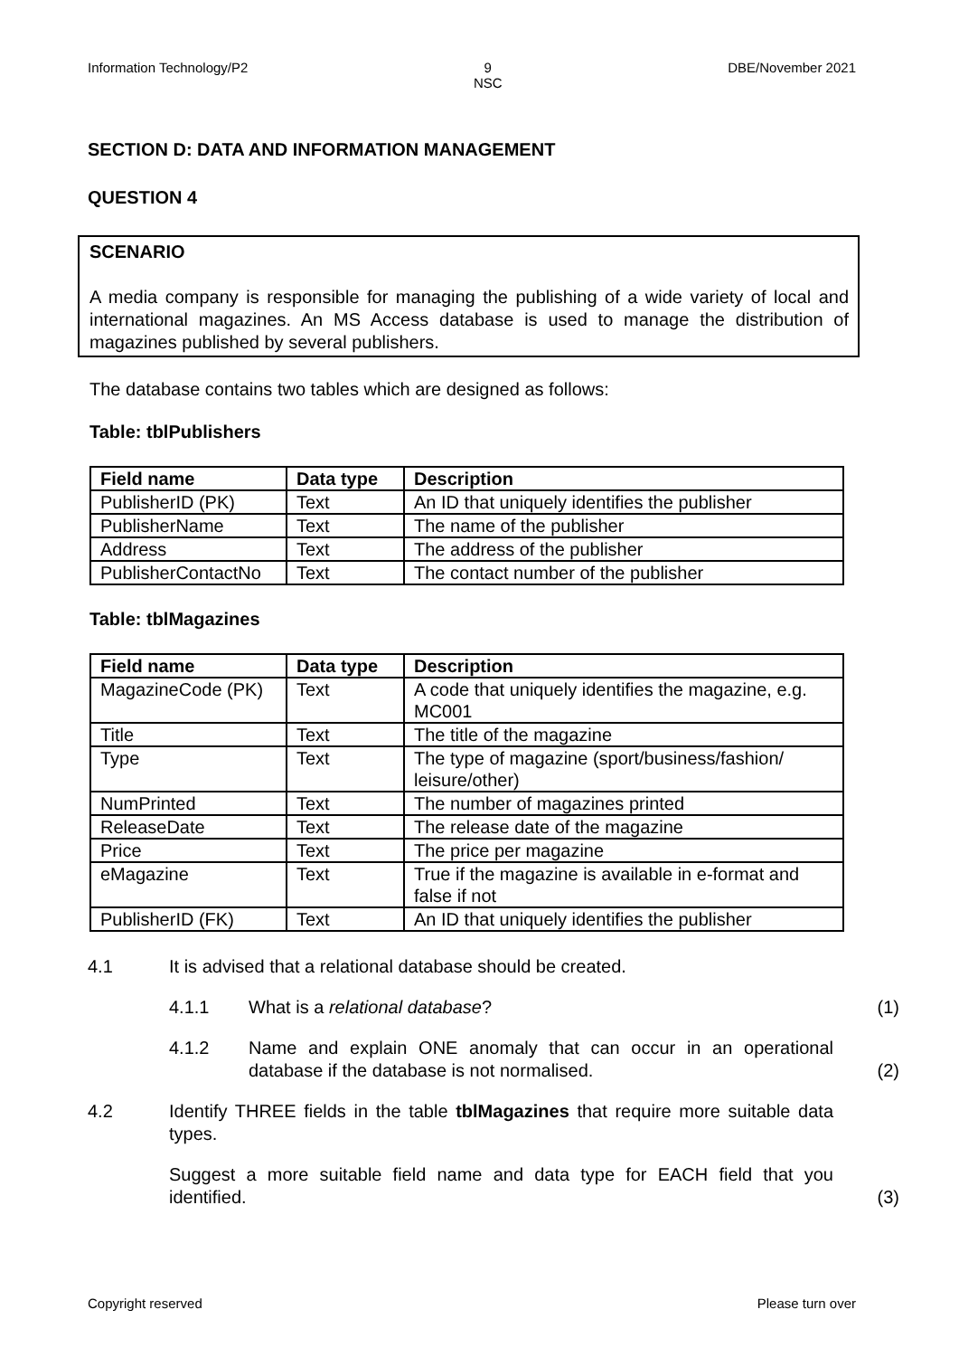Information Technology/P2 9
NSC DBE/November 2021
SECTION D: DATA AND INFORMATION MANAGEMENT
QUESTION 4
SCENARIO
A media company is responsible for managing the publishing of a wide variety of local and international magazines. An MS Access database is used to manage the distribution of magazines published by several publishers.
The database contains two tables which are designed as follows:
Table: tblPublishers
| Field name | Data type | Description |
| --- | --- | --- |
| PublisherID (PK) | Text | An ID that uniquely identifies the publisher |
| PublisherName | Text | The name of the publisher |
| Address | Text | The address of the publisher |
| PublisherContactNo | Text | The contact number of the publisher |
Table: tblMagazines
| Field name | Data type | Description |
| --- | --- | --- |
| MagazineCode (PK) | Text | A code that uniquely identifies the magazine, e.g. MC001 |
| Title | Text | The title of the magazine |
| Type | Text | The type of magazine (sport/business/fashion/ leisure/other) |
| NumPrinted | Text | The number of magazines printed |
| ReleaseDate | Text | The release date of the magazine |
| Price | Text | The price per magazine |
| eMagazine | Text | True if the magazine is available in e-format and false if not |
| PublisherID (FK) | Text | An ID that uniquely identifies the publisher |
4.1 It is advised that a relational database should be created.
4.1.1 What is a relational database? (1)
4.1.2 Name and explain ONE anomaly that can occur in an operational database if the database is not normalised. (2)
4.2 Identify THREE fields in the table tblMagazines that require more suitable data types.
Suggest a more suitable field name and data type for EACH field that you identified. (3)
Copyright reserved Please turn over